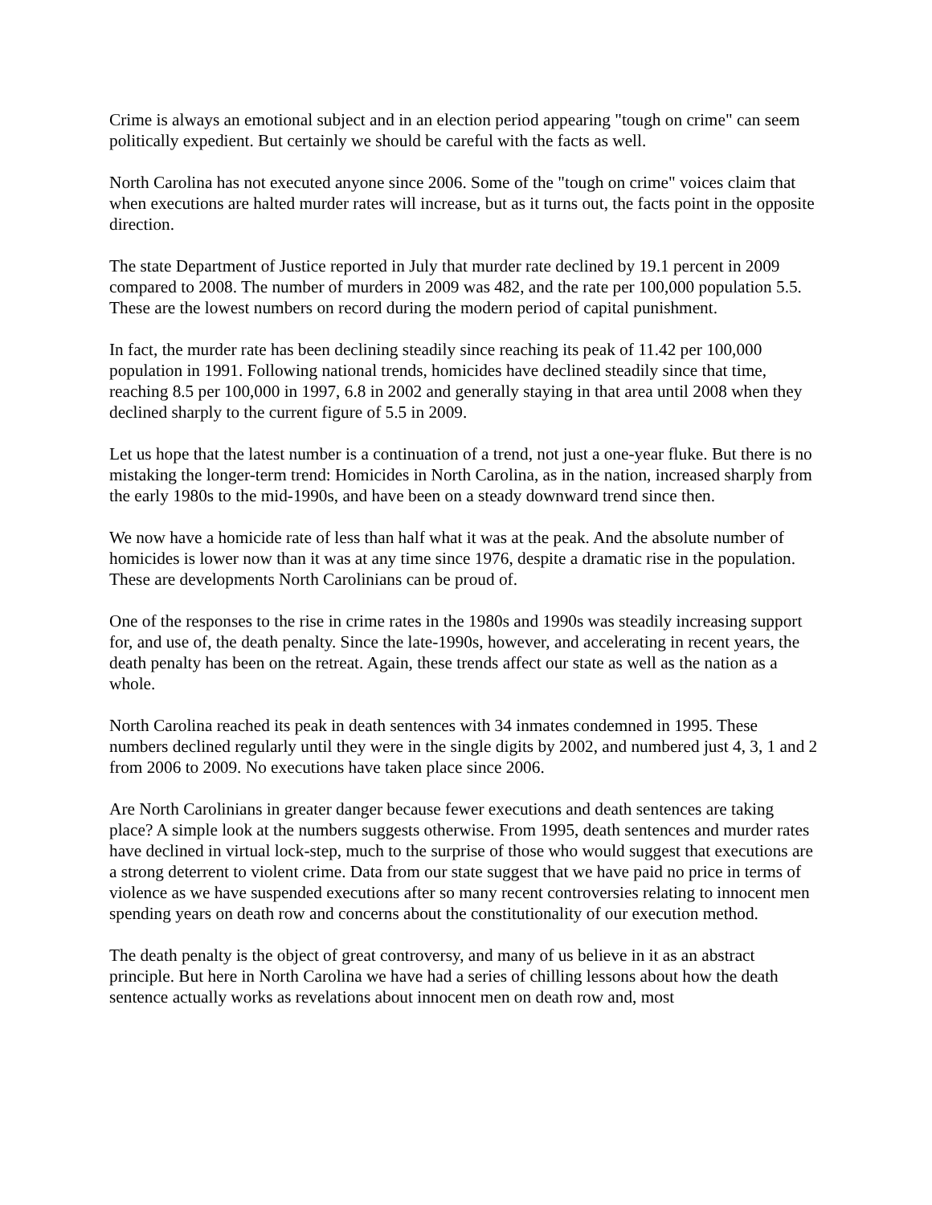Crime is always an emotional subject and in an election period appearing "tough on crime" can seem politically expedient. But certainly we should be careful with the facts as well.
North Carolina has not executed anyone since 2006. Some of the "tough on crime" voices claim that when executions are halted murder rates will increase, but as it turns out, the facts point in the opposite direction.
The state Department of Justice reported in July that murder rate declined by 19.1 percent in 2009 compared to 2008. The number of murders in 2009 was 482, and the rate per 100,000 population 5.5. These are the lowest numbers on record during the modern period of capital punishment.
In fact, the murder rate has been declining steadily since reaching its peak of 11.42 per 100,000 population in 1991. Following national trends, homicides have declined steadily since that time, reaching 8.5 per 100,000 in 1997, 6.8 in 2002 and generally staying in that area until 2008 when they declined sharply to the current figure of 5.5 in 2009.
Let us hope that the latest number is a continuation of a trend, not just a one-year fluke. But there is no mistaking the longer-term trend: Homicides in North Carolina, as in the nation, increased sharply from the early 1980s to the mid-1990s, and have been on a steady downward trend since then.
We now have a homicide rate of less than half what it was at the peak. And the absolute number of homicides is lower now than it was at any time since 1976, despite a dramatic rise in the population. These are developments North Carolinians can be proud of.
One of the responses to the rise in crime rates in the 1980s and 1990s was steadily increasing support for, and use of, the death penalty. Since the late-1990s, however, and accelerating in recent years, the death penalty has been on the retreat. Again, these trends affect our state as well as the nation as a whole.
North Carolina reached its peak in death sentences with 34 inmates condemned in 1995. These numbers declined regularly until they were in the single digits by 2002, and numbered just 4, 3, 1 and 2 from 2006 to 2009. No executions have taken place since 2006.
Are North Carolinians in greater danger because fewer executions and death sentences are taking place? A simple look at the numbers suggests otherwise. From 1995, death sentences and murder rates have declined in virtual lock-step, much to the surprise of those who would suggest that executions are a strong deterrent to violent crime. Data from our state suggest that we have paid no price in terms of violence as we have suspended executions after so many recent controversies relating to innocent men spending years on death row and concerns about the constitutionality of our execution method.
The death penalty is the object of great controversy, and many of us believe in it as an abstract principle. But here in North Carolina we have had a series of chilling lessons about how the death sentence actually works as revelations about innocent men on death row and, most